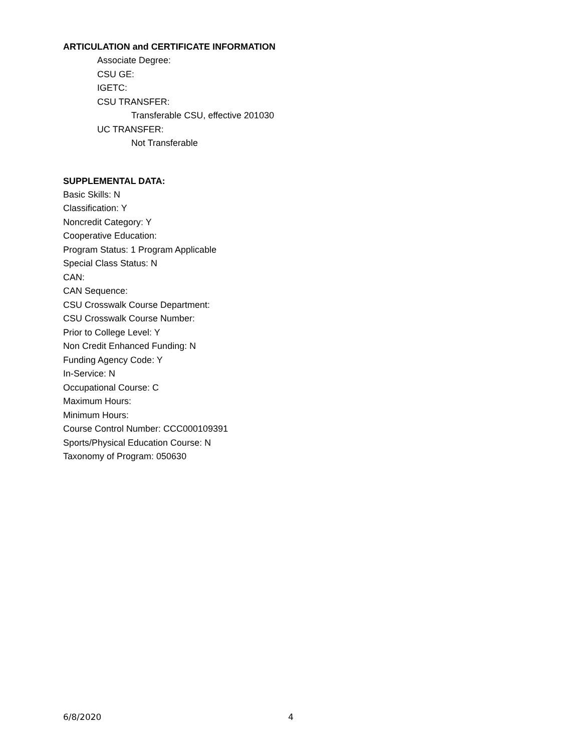ARTICULATION and CERTIFICATE INFORMATION
Associate Degree:
CSU GE:
IGETC:
CSU TRANSFER:
Transferable CSU, effective 201030
UC TRANSFER:
Not Transferable
SUPPLEMENTAL DATA:
Basic Skills: N
Classification: Y
Noncredit Category: Y
Cooperative Education:
Program Status: 1 Program Applicable
Special Class Status: N
CAN:
CAN Sequence:
CSU Crosswalk Course Department:
CSU Crosswalk Course Number:
Prior to College Level: Y
Non Credit Enhanced Funding: N
Funding Agency Code: Y
In-Service: N
Occupational Course: C
Maximum Hours:
Minimum Hours:
Course Control Number: CCC000109391
Sports/Physical Education Course: N
Taxonomy of Program: 050630
6/8/2020 4